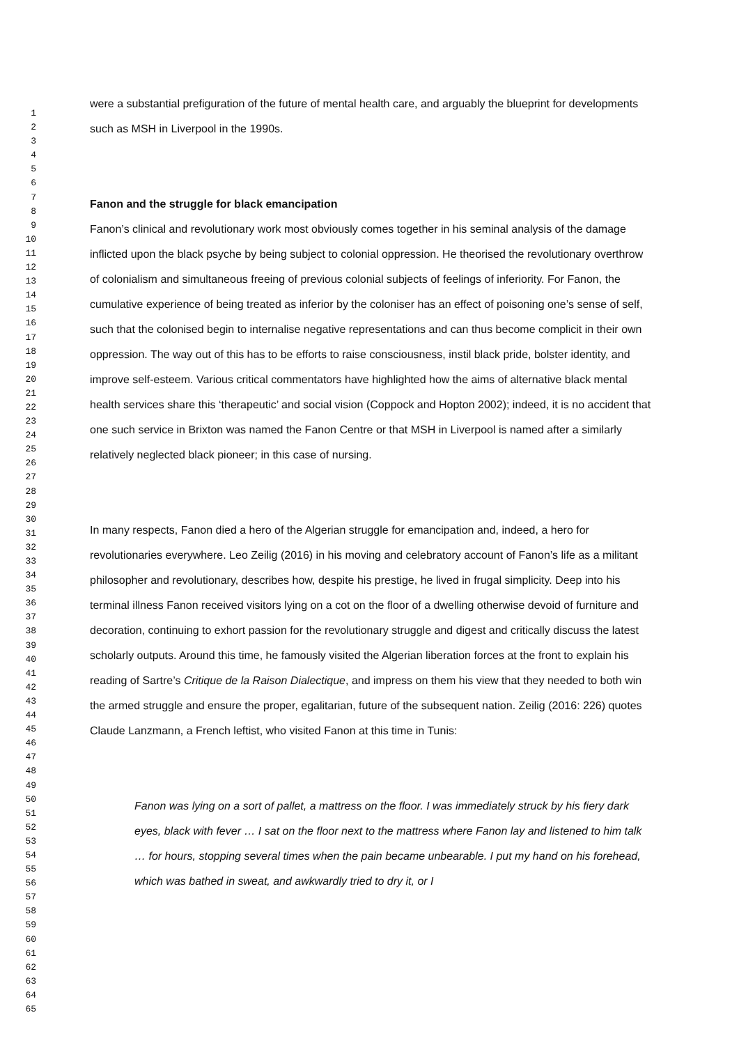1
2
3
4
5
6
7
8
9
10
11
12
13
14
15
16
17
18
19
20
21
22
23
24
25
26
27
28
29
30
31
32
33
34
35
36
37
38
39
40
41
42
43
44
45
46
47
48
49
50
51
52
53
54
55
56
57
58
59
60
61
62
63
64
65
were a substantial prefiguration of the future of mental health care, and arguably the blueprint for developments such as MSH in Liverpool in the 1990s.
Fanon and the struggle for black emancipation
Fanon’s clinical and revolutionary work most obviously comes together in his seminal analysis of the damage inflicted upon the black psyche by being subject to colonial oppression. He theorised the revolutionary overthrow of colonialism and simultaneous freeing of previous colonial subjects of feelings of inferiority. For Fanon, the cumulative experience of being treated as inferior by the coloniser has an effect of poisoning one’s sense of self, such that the colonised begin to internalise negative representations and can thus become complicit in their own oppression. The way out of this has to be efforts to raise consciousness, instil black pride, bolster identity, and improve self-esteem. Various critical commentators have highlighted how the aims of alternative black mental health services share this ‘therapeutic’ and social vision (Coppock and Hopton 2002); indeed, it is no accident that one such service in Brixton was named the Fanon Centre or that MSH in Liverpool is named after a similarly relatively neglected black pioneer; in this case of nursing.
In many respects, Fanon died a hero of the Algerian struggle for emancipation and, indeed, a hero for revolutionaries everywhere. Leo Zeilig (2016) in his moving and celebratory account of Fanon’s life as a militant philosopher and revolutionary, describes how, despite his prestige, he lived in frugal simplicity. Deep into his terminal illness Fanon received visitors lying on a cot on the floor of a dwelling otherwise devoid of furniture and decoration, continuing to exhort passion for the revolutionary struggle and digest and critically discuss the latest scholarly outputs. Around this time, he famously visited the Algerian liberation forces at the front to explain his reading of Sartre’s Critique de la Raison Dialectique, and impress on them his view that they needed to both win the armed struggle and ensure the proper, egalitarian, future of the subsequent nation. Zeilig (2016: 226) quotes Claude Lanzmann, a French leftist, who visited Fanon at this time in Tunis:
Fanon was lying on a sort of pallet, a mattress on the floor. I was immediately struck by his fiery dark eyes, black with fever … I sat on the floor next to the mattress where Fanon lay and listened to him talk … for hours, stopping several times when the pain became unbearable. I put my hand on his forehead, which was bathed in sweat, and awkwardly tried to dry it, or I